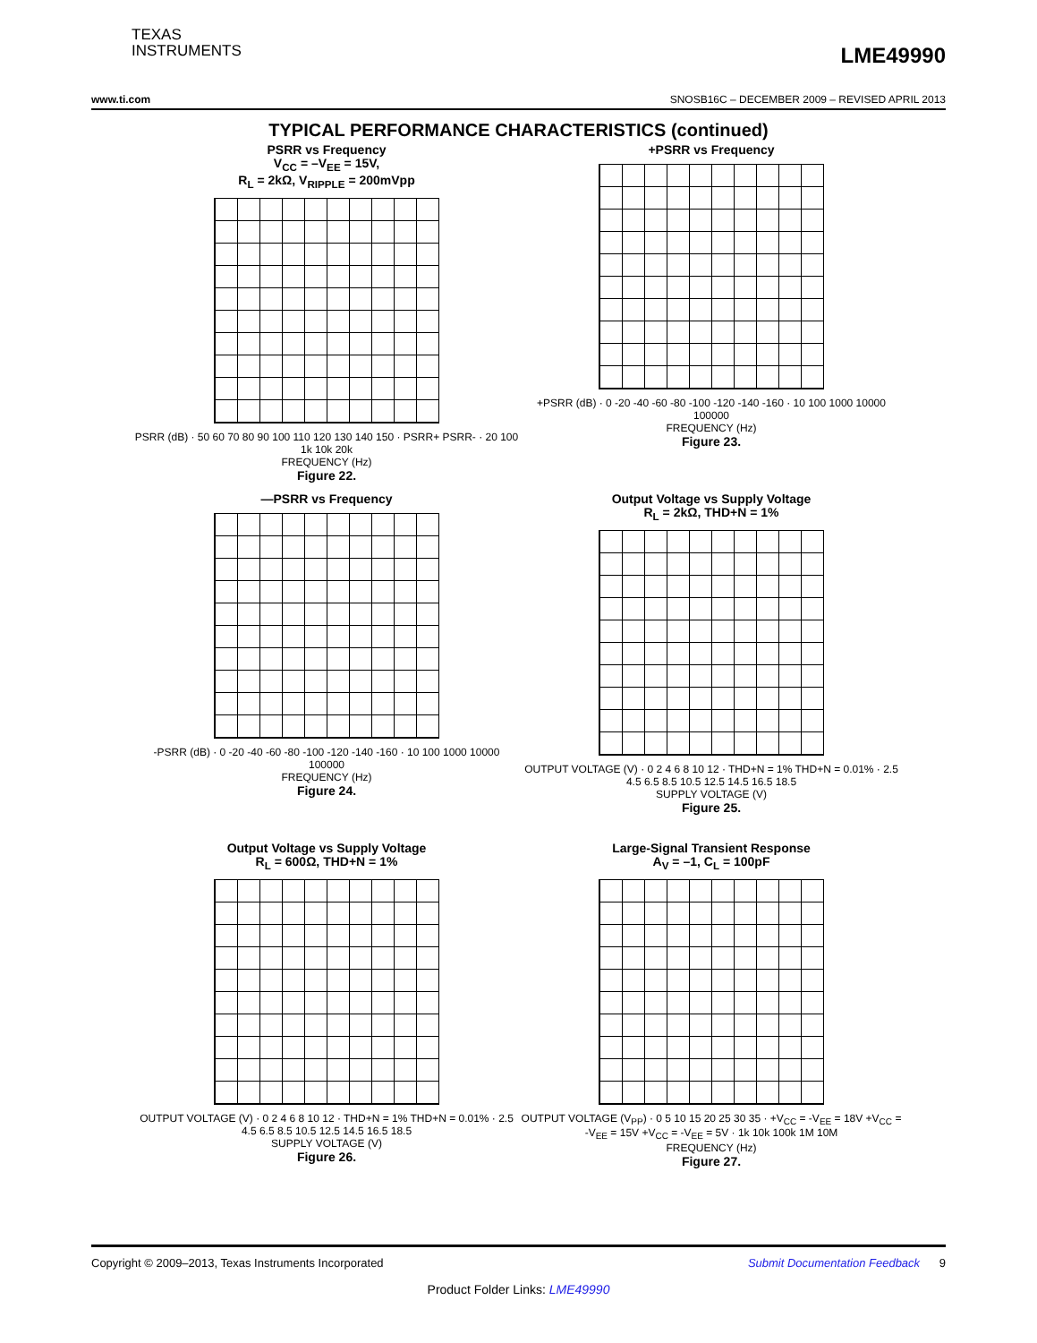TEXAS
INSTRUMENTS
LME49990
www.ti.com SNOSB16C – DECEMBER 2009 – REVISED APRIL 2013
TYPICAL PERFORMANCE CHARACTERISTICS (continued)
PSRR vs Frequency
V<sub>CC</sub> = –V<sub>EE</sub> = 15V,
R<sub>L</sub> = 2kΩ, V<sub>RIPPLE</sub> = 200mVpp
PSRR (dB) · 50 60 70 80 90 100 110 120 130 140 150 · PSRR+ PSRR- · 20 100 1k 10k 20k
FREQUENCY (Hz)
Figure 22.
+PSRR vs Frequency
+PSRR (dB) · 0 -20 -40 -60 -80 -100 -120 -140 -160 · 10 100 1000 10000 100000
FREQUENCY (Hz)
Figure 23.
—PSRR vs Frequency
-PSRR (dB) · 0 -20 -40 -60 -80 -100 -120 -140 -160 · 10 100 1000 10000 100000
FREQUENCY (Hz)
Figure 24.
Output Voltage vs Supply Voltage
R<sub>L</sub> = 2kΩ, THD+N = 1%
OUTPUT VOLTAGE (V) · 0 2 4 6 8 10 12 · THD+N = 1% THD+N = 0.01% · 2.5 4.5 6.5 8.5 10.5 12.5 14.5 16.5 18.5
SUPPLY VOLTAGE (V)
Figure 25.
Output Voltage vs Supply Voltage
R<sub>L</sub> = 600Ω, THD+N = 1%
OUTPUT VOLTAGE (V) · 0 2 4 6 8 10 12 · THD+N = 1% THD+N = 0.01% · 2.5 4.5 6.5 8.5 10.5 12.5 14.5 16.5 18.5
SUPPLY VOLTAGE (V)
Figure 26.
Large-Signal Transient Response
A<sub>V</sub> = –1, C<sub>L</sub> = 100pF
OUTPUT VOLTAGE (V<sub>PP</sub>) · 0 5 10 15 20 25 30 35 · +V<sub>CC</sub> = -V<sub>EE</sub> = 18V +V<sub>CC</sub> = -V<sub>EE</sub> = 15V +V<sub>CC</sub> = -V<sub>EE</sub> = 5V · 1k 10k 100k 1M 10M
FREQUENCY (Hz)
Figure 27.
Copyright © 2009–2013, Texas Instruments Incorporated Submit Documentation Feedback 9
Product Folder Links: LME49990